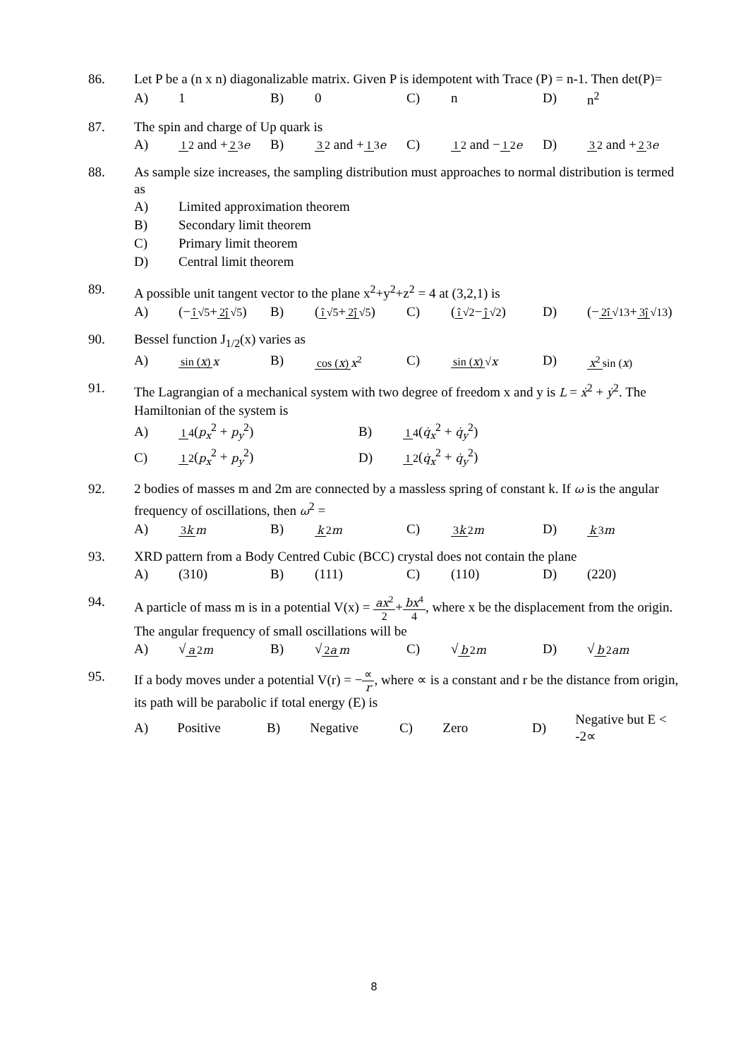86. Let P be a (n x n) diagonalizable matrix. Given P is idempotent with Trace (P) = n-1. Then det(P)=
A) 1 B) 0 C) n D) n<sup>2</sup>
87. The spin and charge of Up quark is
A) 1 2 and +2 3 e B) 3 2 and +1 3 e C) 1 2 and −1 2 e D) 3 2 and +2 3 e
88. As sample size increases, the sampling distribution must approaches to normal distribution is termed as
A) Limited approximation theorem
B) Secondary limit theorem
C) Primary limit theorem
D) Central limit theorem
89. A possible unit tangent vector to the plane x<sup>2</sup>+y<sup>2</sup>+z<sup>2</sup> = 4 at (3,2,1) is
A) (−î √5+2ĵ √5) B) (î √5+2ĵ √5) C) (î √2−ĵ √2) D) (−2î √13+3ĵ √13)
90. Bessel function J<sub>1/2</sub>(x) varies as
A) sin (x) x B) cos (x) x<sup>2</sup> C) sin (x) √x D) x<sup>2</sup> sin (x)
91. The Lagrangian of a mechanical system with two degree of freedom x and y is L = ẋ<sup>2</sup> + ẏ<sup>2</sup>. The Hamiltonian of the system is
A) 1 4(p<sub>x</sub><sup>2</sup> + p<sub>y</sub><sup>2</sup>) B) 1 4(q̇<sub>x</sub><sup>2</sup> + q̇<sub>y</sub><sup>2</sup>)
C) 1 2(p<sub>x</sub><sup>2</sup> + p<sub>y</sub><sup>2</sup>) D) 1 2(q̇<sub>x</sub><sup>2</sup> + q̇<sub>y</sub><sup>2</sup>)
92. 2 bodies of masses m and 2m are connected by a massless spring of constant k. If ω is the angular frequency of oscillations, then ω<sup>2</sup> =
A) 3k m B) k 2m C) 3k 2m D) k 3m
93. XRD pattern from a Body Centred Cubic (BCC) crystal does not contain the plane
A) (310) B) (111) C) (110) D) (220)
94. A particle of mass m is in a potential V(x) = ax<sup>2</sup> 2+bx<sup>4</sup> 4, where x be the displacement from the origin. The angular frequency of small oscillations will be
A) √a 2m B) √2a m C) √b 2m D) √b 2am
95. If a body moves under a potential V(r) = −∝ r, where ∝ is a constant and r be the distance from origin, its path will be parabolic if total energy (E) is
A) Positive B) Negative C) Zero D) Negative but E < -2∝
8